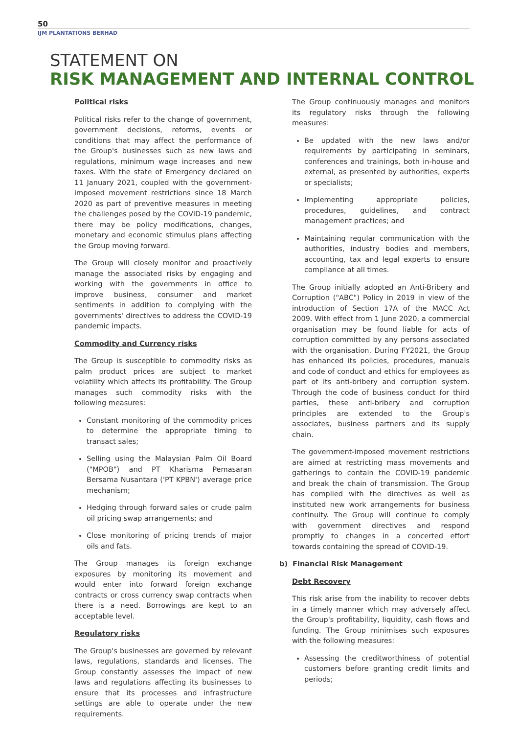50
IJM PLANTATIONS BERHAD
STATEMENT ON
RISK MANAGEMENT AND INTERNAL CONTROL
Political risks
Political risks refer to the change of government, government decisions, reforms, events or conditions that may affect the performance of the Group's businesses such as new laws and regulations, minimum wage increases and new taxes. With the state of Emergency declared on 11 January 2021, coupled with the government-imposed movement restrictions since 18 March 2020 as part of preventive measures in meeting the challenges posed by the COVID-19 pandemic, there may be policy modifications, changes, monetary and economic stimulus plans affecting the Group moving forward.
The Group will closely monitor and proactively manage the associated risks by engaging and working with the governments in office to improve business, consumer and market sentiments in addition to complying with the governments' directives to address the COVID-19 pandemic impacts.
Commodity and Currency risks
The Group is susceptible to commodity risks as palm product prices are subject to market volatility which affects its profitability. The Group manages such commodity risks with the following measures:
Constant monitoring of the commodity prices to determine the appropriate timing to transact sales;
Selling using the Malaysian Palm Oil Board ("MPOB") and PT Kharisma Pemasaran Bersama Nusantara ('PT KPBN') average price mechanism;
Hedging through forward sales or crude palm oil pricing swap arrangements; and
Close monitoring of pricing trends of major oils and fats.
The Group manages its foreign exchange exposures by monitoring its movement and would enter into forward foreign exchange contracts or cross currency swap contracts when there is a need. Borrowings are kept to an acceptable level.
Regulatory risks
The Group's businesses are governed by relevant laws, regulations, standards and licenses. The Group constantly assesses the impact of new laws and regulations affecting its businesses to ensure that its processes and infrastructure settings are able to operate under the new requirements.
The Group continuously manages and monitors its regulatory risks through the following measures:
Be updated with the new laws and/or requirements by participating in seminars, conferences and trainings, both in-house and external, as presented by authorities, experts or specialists;
Implementing appropriate policies, procedures, guidelines, and contract management practices; and
Maintaining regular communication with the authorities, industry bodies and members, accounting, tax and legal experts to ensure compliance at all times.
The Group initially adopted an Anti-Bribery and Corruption ("ABC") Policy in 2019 in view of the introduction of Section 17A of the MACC Act 2009. With effect from 1 June 2020, a commercial organisation may be found liable for acts of corruption committed by any persons associated with the organisation. During FY2021, the Group has enhanced its policies, procedures, manuals and code of conduct and ethics for employees as part of its anti-bribery and corruption system. Through the code of business conduct for third parties, these anti-bribery and corruption principles are extended to the Group's associates, business partners and its supply chain.
The government-imposed movement restrictions are aimed at restricting mass movements and gatherings to contain the COVID-19 pandemic and break the chain of transmission. The Group has complied with the directives as well as instituted new work arrangements for business continuity. The Group will continue to comply with government directives and respond promptly to changes in a concerted effort towards containing the spread of COVID-19.
b) Financial Risk Management
Debt Recovery
This risk arise from the inability to recover debts in a timely manner which may adversely affect the Group's profitability, liquidity, cash flows and funding. The Group minimises such exposures with the following measures:
Assessing the creditworthiness of potential customers before granting credit limits and periods;